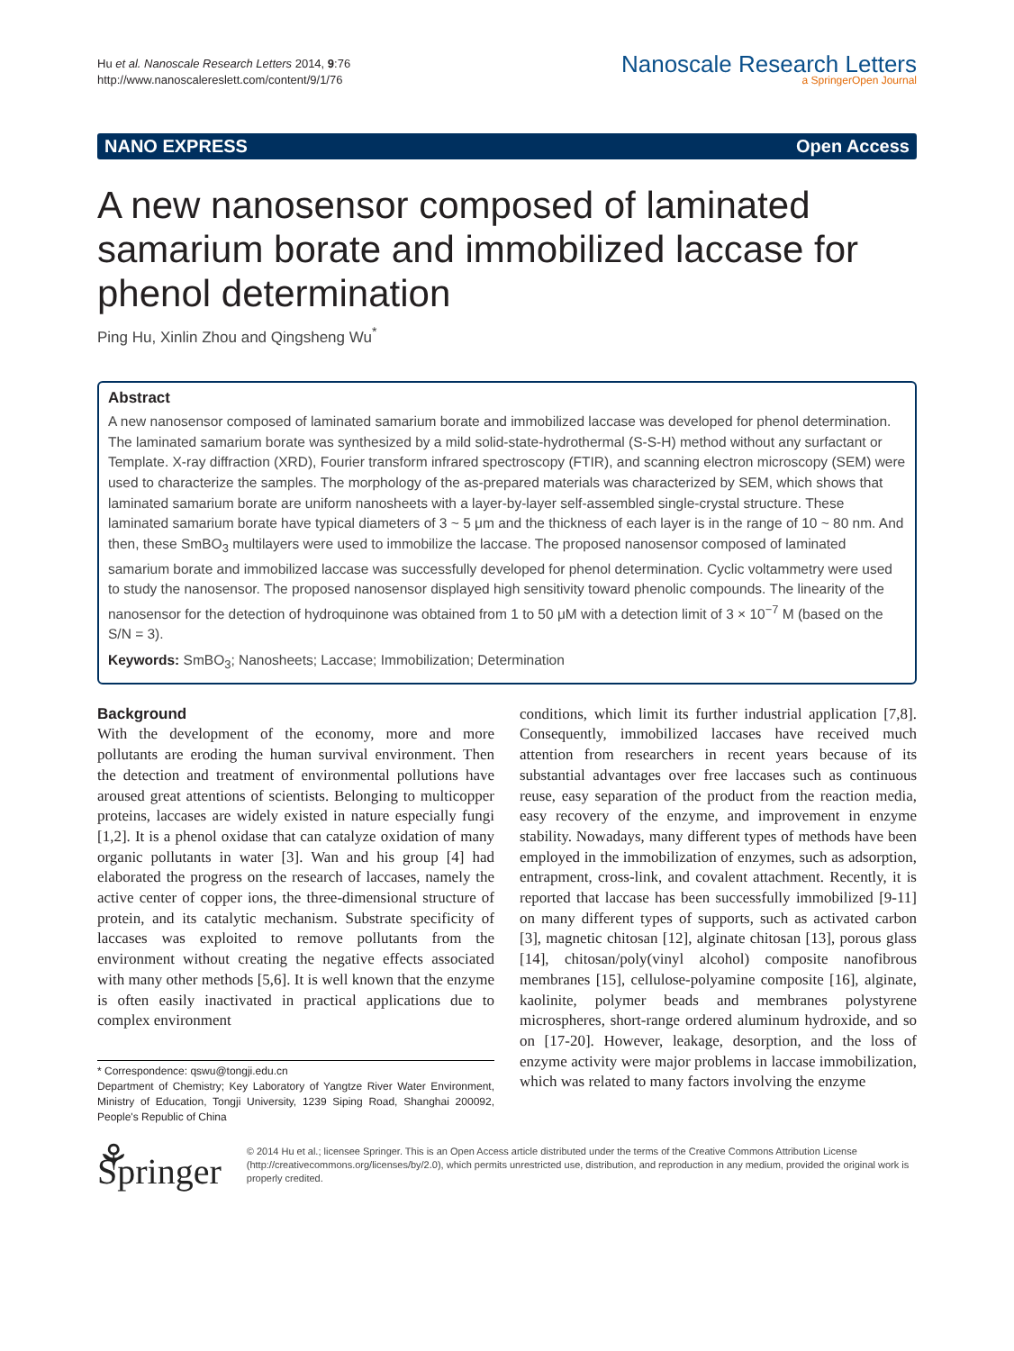Hu et al. Nanoscale Research Letters 2014, 9:76
http://www.nanoscalereslett.com/content/9/1/76
Nanoscale Research Letters
a SpringerOpen Journal
NANO EXPRESS Open Access
A new nanosensor composed of laminated samarium borate and immobilized laccase for phenol determination
Ping Hu, Xinlin Zhou and Qingsheng Wu<sup>*</sup>
Abstract
A new nanosensor composed of laminated samarium borate and immobilized laccase was developed for phenol determination. The laminated samarium borate was synthesized by a mild solid-state-hydrothermal (S-S-H) method without any surfactant or Template. X-ray diffraction (XRD), Fourier transform infrared spectroscopy (FTIR), and scanning electron microscopy (SEM) were used to characterize the samples. The morphology of the as-prepared materials was characterized by SEM, which shows that laminated samarium borate are uniform nanosheets with a layer-by-layer self-assembled single-crystal structure. These laminated samarium borate have typical diameters of 3 ~ 5 μm and the thickness of each layer is in the range of 10 ~ 80 nm. And then, these SmBO<sub>3</sub> multilayers were used to immobilize the laccase. The proposed nanosensor composed of laminated samarium borate and immobilized laccase was successfully developed for phenol determination. Cyclic voltammetry were used to study the nanosensor. The proposed nanosensor displayed high sensitivity toward phenolic compounds. The linearity of the nanosensor for the detection of hydroquinone was obtained from 1 to 50 μM with a detection limit of 3 × 10<sup>−7</sup> M (based on the S/N = 3).
Keywords: SmBO<sub>3</sub>; Nanosheets; Laccase; Immobilization; Determination
Background
With the development of the economy, more and more pollutants are eroding the human survival environment. Then the detection and treatment of environmental pollutions have aroused great attentions of scientists. Belonging to multicopper proteins, laccases are widely existed in nature especially fungi [1,2]. It is a phenol oxidase that can catalyze oxidation of many organic pollutants in water [3]. Wan and his group [4] had elaborated the progress on the research of laccases, namely the active center of copper ions, the three-dimensional structure of protein, and its catalytic mechanism. Substrate specificity of laccases was exploited to remove pollutants from the environment without creating the negative effects associated with many other methods [5,6]. It is well known that the enzyme is often easily inactivated in practical applications due to complex environment
* Correspondence: qswu@tongji.edu.cn
Department of Chemistry; Key Laboratory of Yangtze River Water Environment, Ministry of Education, Tongji University, 1239 Siping Road, Shanghai 200092, People's Republic of China
conditions, which limit its further industrial application [7,8]. Consequently, immobilized laccases have received much attention from researchers in recent years because of its substantial advantages over free laccases such as continuous reuse, easy separation of the product from the reaction media, easy recovery of the enzyme, and improvement in enzyme stability. Nowadays, many different types of methods have been employed in the immobilization of enzymes, such as adsorption, entrapment, cross-link, and covalent attachment. Recently, it is reported that laccase has been successfully immobilized [9-11] on many different types of supports, such as activated carbon [3], magnetic chitosan [12], alginate chitosan [13], porous glass [14], chitosan/poly(vinyl alcohol) composite nanofibrous membranes [15], cellulose-polyamine composite [16], alginate, kaolinite, polymer beads and membranes polystyrene microspheres, short-range ordered aluminum hydroxide, and so on [17-20]. However, leakage, desorption, and the loss of enzyme activity were major problems in laccase immobilization, which was related to many factors involving the enzyme
⚘ Springer
© 2014 Hu et al.; licensee Springer. This is an Open Access article distributed under the terms of the Creative Commons Attribution License (http://creativecommons.org/licenses/by/2.0), which permits unrestricted use, distribution, and reproduction in any medium, provided the original work is properly credited.